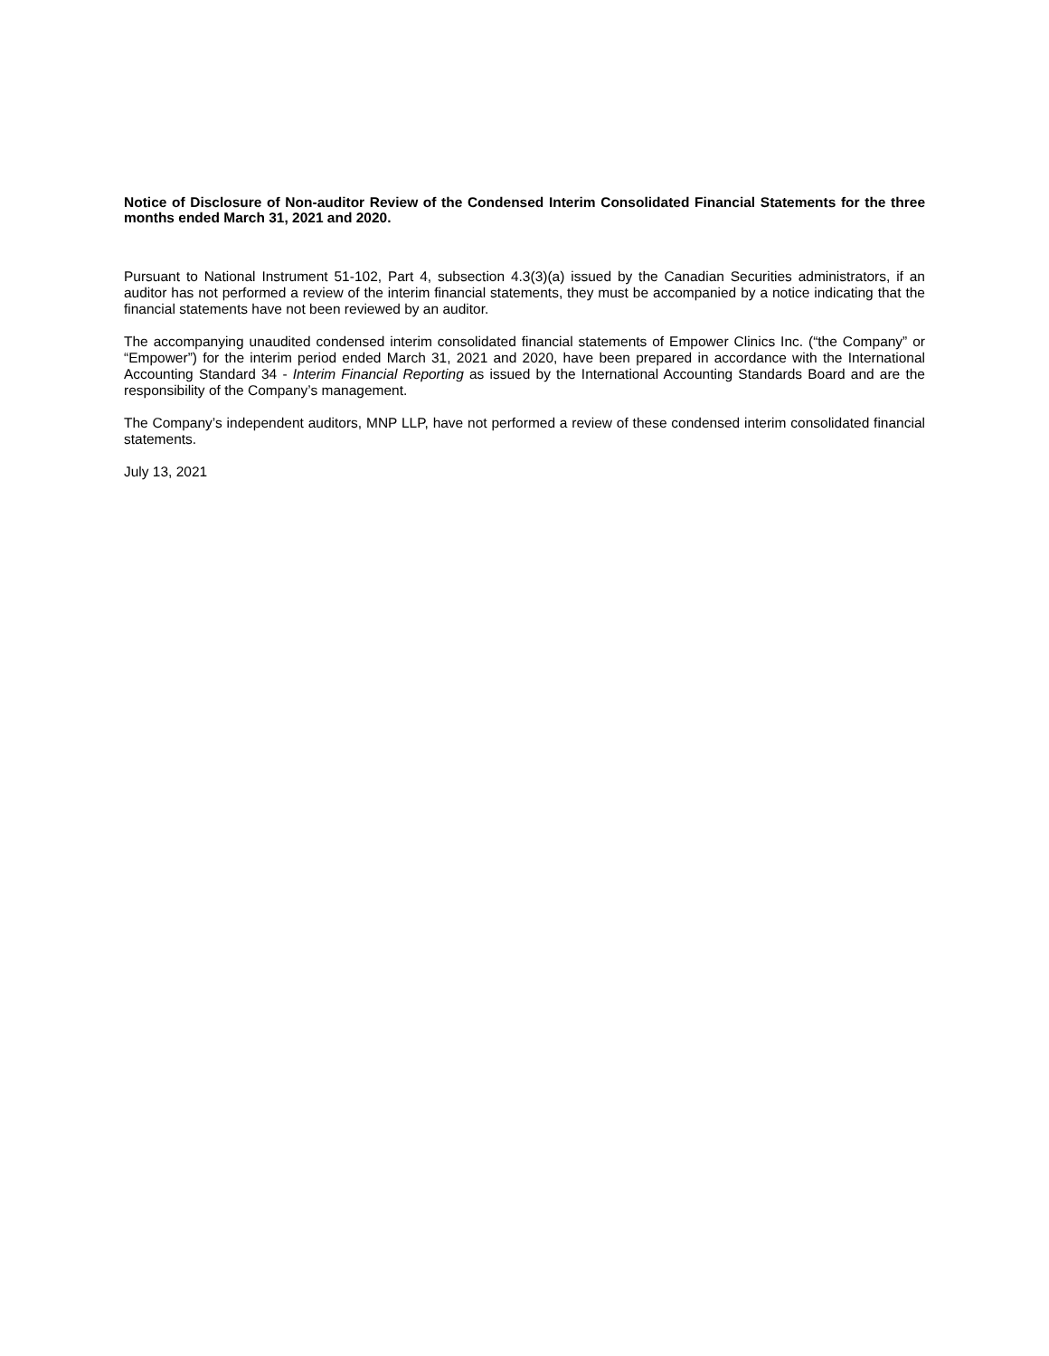Notice of Disclosure of Non-auditor Review of the Condensed Interim Consolidated Financial Statements for the three months ended March 31, 2021 and 2020.
Pursuant to National Instrument 51-102, Part 4, subsection 4.3(3)(a) issued by the Canadian Securities administrators, if an auditor has not performed a review of the interim financial statements, they must be accompanied by a notice indicating that the financial statements have not been reviewed by an auditor.
The accompanying unaudited condensed interim consolidated financial statements of Empower Clinics Inc. (“the Company” or “Empower”) for the interim period ended March 31, 2021 and 2020, have been prepared in accordance with the International Accounting Standard 34 - Interim Financial Reporting as issued by the International Accounting Standards Board and are the responsibility of the Company’s management.
The Company’s independent auditors, MNP LLP, have not performed a review of these condensed interim consolidated financial statements.
July 13, 2021